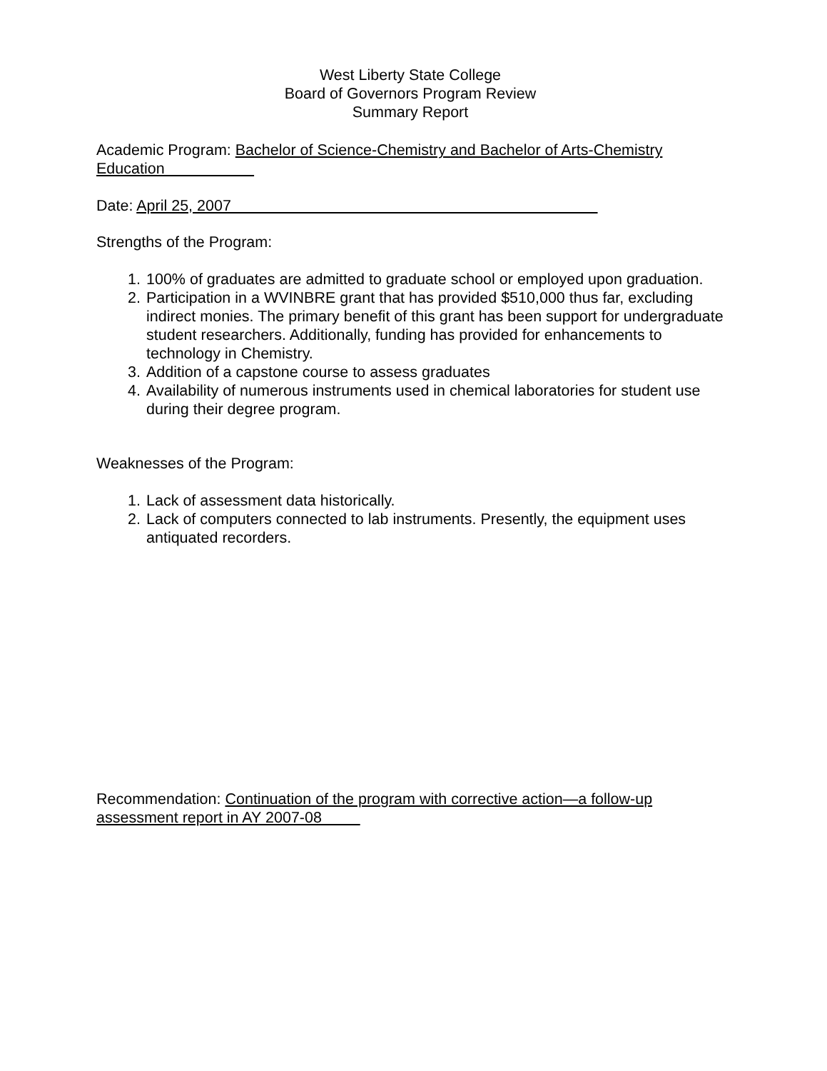West Liberty State College
Board of Governors Program Review
Summary Report
Academic Program: Bachelor of Science-Chemistry and Bachelor of Arts-Chemistry Education
Date: April 25, 2007
Strengths of the Program:
1. 100% of graduates are admitted to graduate school or employed upon graduation.
2. Participation in a WVINBRE grant that has provided $510,000 thus far, excluding indirect monies. The primary benefit of this grant has been support for undergraduate student researchers. Additionally, funding has provided for enhancements to technology in Chemistry.
3. Addition of a capstone course to assess graduates
4. Availability of numerous instruments used in chemical laboratories for student use during their degree program.
Weaknesses of the Program:
1. Lack of assessment data historically.
2. Lack of computers connected to lab instruments. Presently, the equipment uses antiquated recorders.
Recommendation: Continuation of the program with corrective action—a follow-up assessment report in AY 2007-08